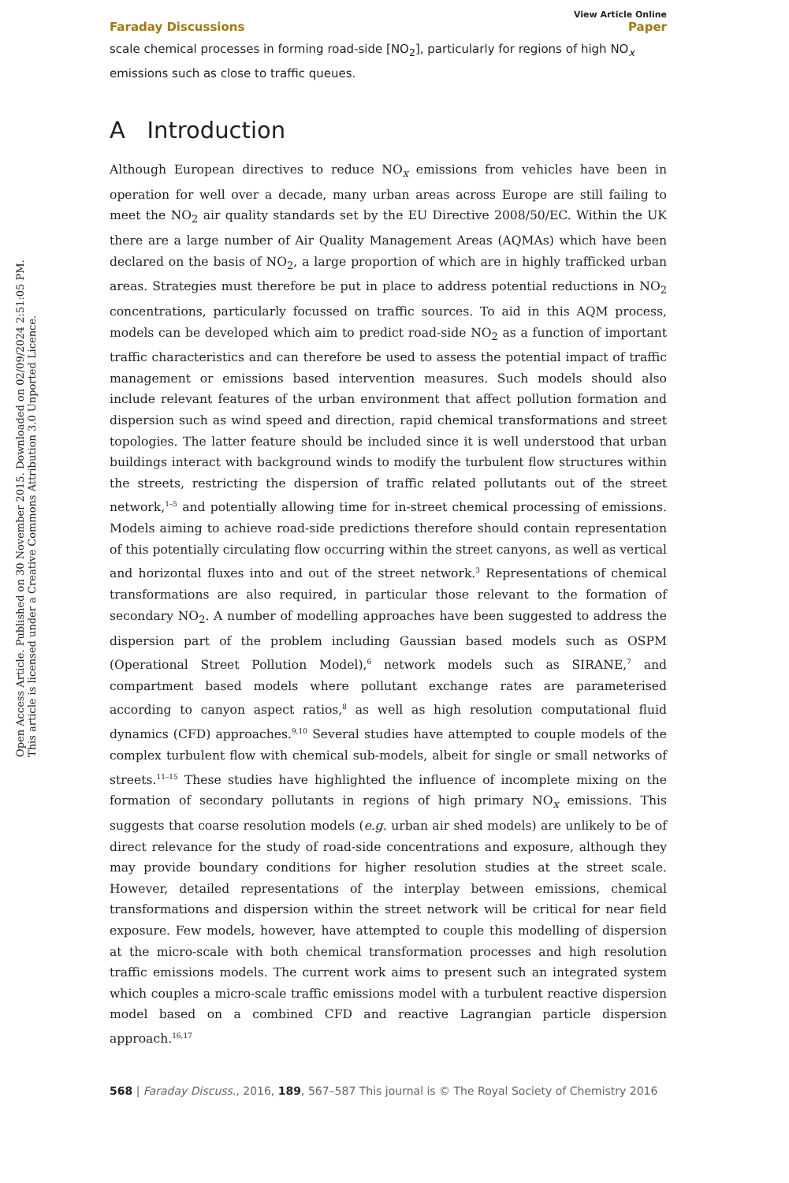Open Access Article. Published on 30 November 2015. Downloaded on 02/09/2024 2:51:05 PM.
This article is licensed under a Creative Commons Attribution 3.0 Unported Licence.
View Article Online
Faraday Discussions Paper
scale chemical processes in forming road-side [NO<sub>2</sub>], particularly for regions of high NO<sub>x</sub> emissions such as close to traffic queues.
A Introduction
Although European directives to reduce NO<sub>x</sub> emissions from vehicles have been in operation for well over a decade, many urban areas across Europe are still failing to meet the NO<sub>2</sub> air quality standards set by the EU Directive 2008/50/EC. Within the UK there are a large number of Air Quality Management Areas (AQMAs) which have been declared on the basis of NO<sub>2</sub>, a large proportion of which are in highly trafficked urban areas. Strategies must therefore be put in place to address potential reductions in NO<sub>2</sub> concentrations, particularly focussed on traffic sources. To aid in this AQM process, models can be developed which aim to predict road-side NO<sub>2</sub> as a function of important traffic characteristics and can therefore be used to assess the potential impact of traffic management or emissions based intervention measures. Such models should also include relevant features of the urban environment that affect pollution formation and dispersion such as wind speed and direction, rapid chemical transformations and street topologies. The latter feature should be included since it is well understood that urban buildings interact with background winds to modify the turbulent flow structures within the streets, restricting the dispersion of traffic related pollutants out of the street network,<sup>1–5</sup> and potentially allowing time for in-street chemical processing of emissions. Models aiming to achieve road-side predictions therefore should contain representation of this potentially circulating flow occurring within the street canyons, as well as vertical and horizontal fluxes into and out of the street network.<sup>3</sup> Representations of chemical transformations are also required, in particular those relevant to the formation of secondary NO<sub>2</sub>. A number of modelling approaches have been suggested to address the dispersion part of the problem including Gaussian based models such as OSPM (Operational Street Pollution Model),<sup>6</sup> network models such as SIRANE,<sup>7</sup> and compartment based models where pollutant exchange rates are parameterised according to canyon aspect ratios,<sup>8</sup> as well as high resolution computational fluid dynamics (CFD) approaches.<sup>9,10</sup> Several studies have attempted to couple models of the complex turbulent flow with chemical sub-models, albeit for single or small networks of streets.<sup>11–15</sup> These studies have highlighted the influence of incomplete mixing on the formation of secondary pollutants in regions of high primary NO<sub>x</sub> emissions. This suggests that coarse resolution models (e.g. urban air shed models) are unlikely to be of direct relevance for the study of road-side concentrations and exposure, although they may provide boundary conditions for higher resolution studies at the street scale. However, detailed representations of the interplay between emissions, chemical transformations and dispersion within the street network will be critical for near field exposure. Few models, however, have attempted to couple this modelling of dispersion at the micro-scale with both chemical transformation processes and high resolution traffic emissions models. The current work aims to present such an integrated system which couples a micro-scale traffic emissions model with a turbulent reactive dispersion model based on a combined CFD and reactive Lagrangian particle dispersion approach.<sup>16,17</sup>
568 | Faraday Discuss., 2016, 189, 567–587 This journal is © The Royal Society of Chemistry 2016